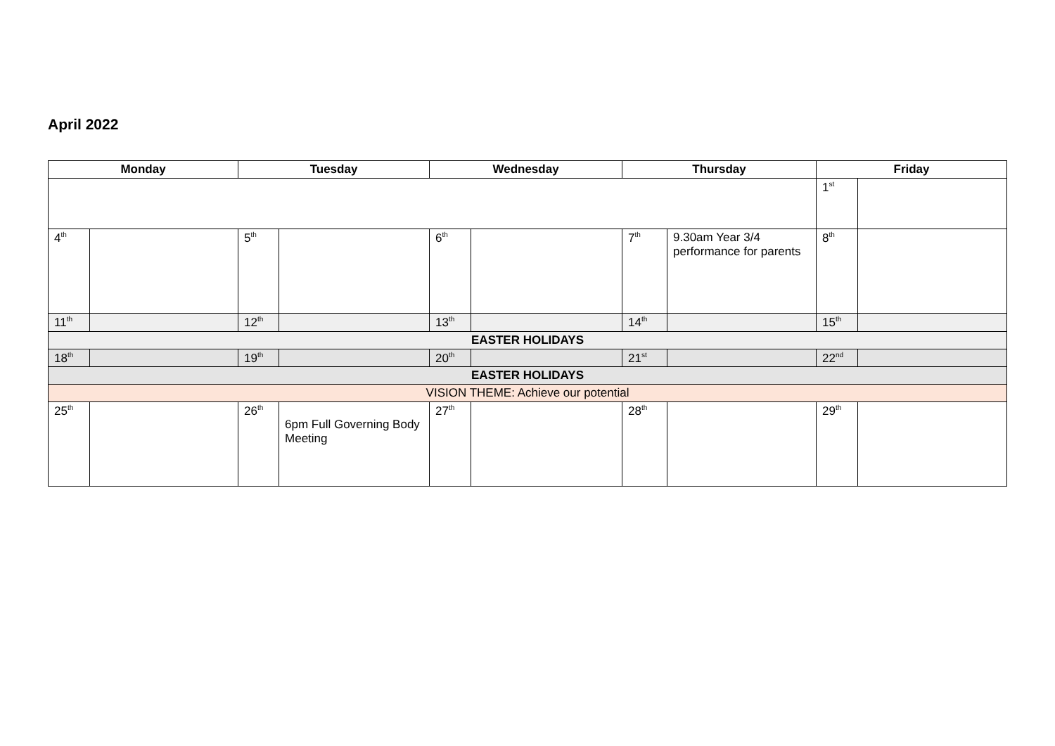April 2022
| Monday | | Tuesday | | Wednesday | | Thursday | | Friday | |
| --- | --- | --- | --- | --- | --- | --- | --- | --- | --- |
| | | | | | | | | 1<sup>st</sup> | |
| 4<sup>th</sup> | | 5<sup>th</sup> | | 6<sup>th</sup> | | 7<sup>th</sup> | 9.30am Year 3/4 performance for parents | 8<sup>th</sup> | |
| 11<sup>th</sup> | | 12<sup>th</sup> | | 13<sup>th</sup> | | 14<sup>th</sup> | | 15<sup>th</sup> | |
| EASTER HOLIDAYS | | | | | | | | | |
| 18<sup>th</sup> | | 19<sup>th</sup> | | 20<sup>th</sup> | | 21<sup>st</sup> | | 22<sup>nd</sup> | |
| EASTER HOLIDAYS | | | | | | | | | |
| VISION THEME: Achieve our potential | | | | | | | | | |
| 25<sup>th</sup> | | 26<sup>th</sup> | 6pm Full Governing Body Meeting | 27<sup>th</sup> | | 28<sup>th</sup> | | 29<sup>th</sup> | |